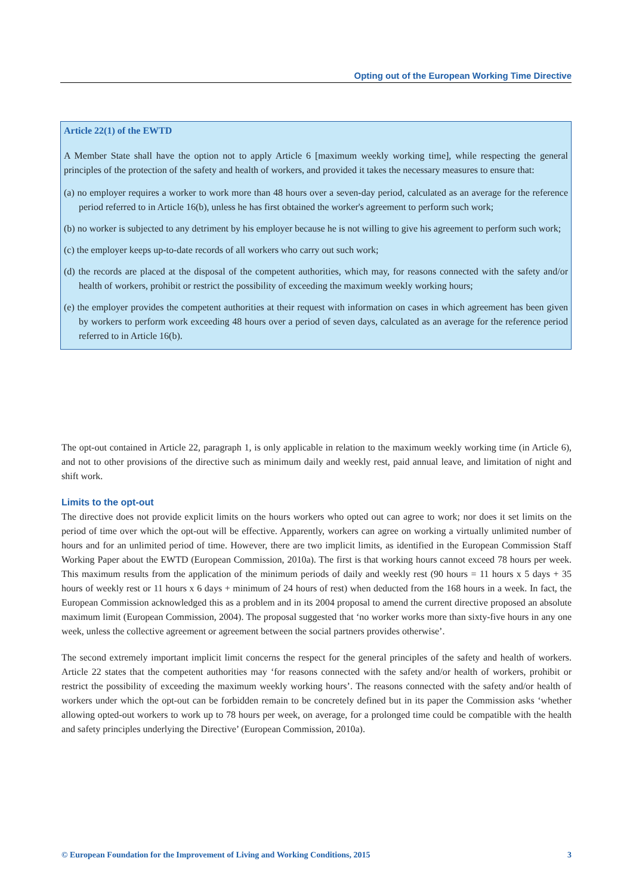Opting out of the European Working Time Directive
Article 22(1) of the EWTD
A Member State shall have the option not to apply Article 6 [maximum weekly working time], while respecting the general principles of the protection of the safety and health of workers, and provided it takes the necessary measures to ensure that:
(a) no employer requires a worker to work more than 48 hours over a seven-day period, calculated as an average for the reference period referred to in Article 16(b), unless he has first obtained the worker's agreement to perform such work;
(b) no worker is subjected to any detriment by his employer because he is not willing to give his agreement to perform such work;
(c) the employer keeps up-to-date records of all workers who carry out such work;
(d) the records are placed at the disposal of the competent authorities, which may, for reasons connected with the safety and/or health of workers, prohibit or restrict the possibility of exceeding the maximum weekly working hours;
(e) the employer provides the competent authorities at their request with information on cases in which agreement has been given by workers to perform work exceeding 48 hours over a period of seven days, calculated as an average for the reference period referred to in Article 16(b).
The opt-out contained in Article 22, paragraph 1, is only applicable in relation to the maximum weekly working time (in Article 6), and not to other provisions of the directive such as minimum daily and weekly rest, paid annual leave, and limitation of night and shift work.
Limits to the opt-out
The directive does not provide explicit limits on the hours workers who opted out can agree to work; nor does it set limits on the period of time over which the opt-out will be effective. Apparently, workers can agree on working a virtually unlimited number of hours and for an unlimited period of time. However, there are two implicit limits, as identified in the European Commission Staff Working Paper about the EWTD (European Commission, 2010a). The first is that working hours cannot exceed 78 hours per week. This maximum results from the application of the minimum periods of daily and weekly rest (90 hours = 11 hours x 5 days + 35 hours of weekly rest or 11 hours x 6 days + minimum of 24 hours of rest) when deducted from the 168 hours in a week. In fact, the European Commission acknowledged this as a problem and in its 2004 proposal to amend the current directive proposed an absolute maximum limit (European Commission, 2004). The proposal suggested that ‘no worker works more than sixty-five hours in any one week, unless the collective agreement or agreement between the social partners provides otherwise’.
The second extremely important implicit limit concerns the respect for the general principles of the safety and health of workers. Article 22 states that the competent authorities may ‘for reasons connected with the safety and/or health of workers, prohibit or restrict the possibility of exceeding the maximum weekly working hours’. The reasons connected with the safety and/or health of workers under which the opt-out can be forbidden remain to be concretely defined but in its paper the Commission asks ‘whether allowing opted-out workers to work up to 78 hours per week, on average, for a prolonged time could be compatible with the health and safety principles underlying the Directive’ (European Commission, 2010a).
© European Foundation for the Improvement of Living and Working Conditions, 2015 3